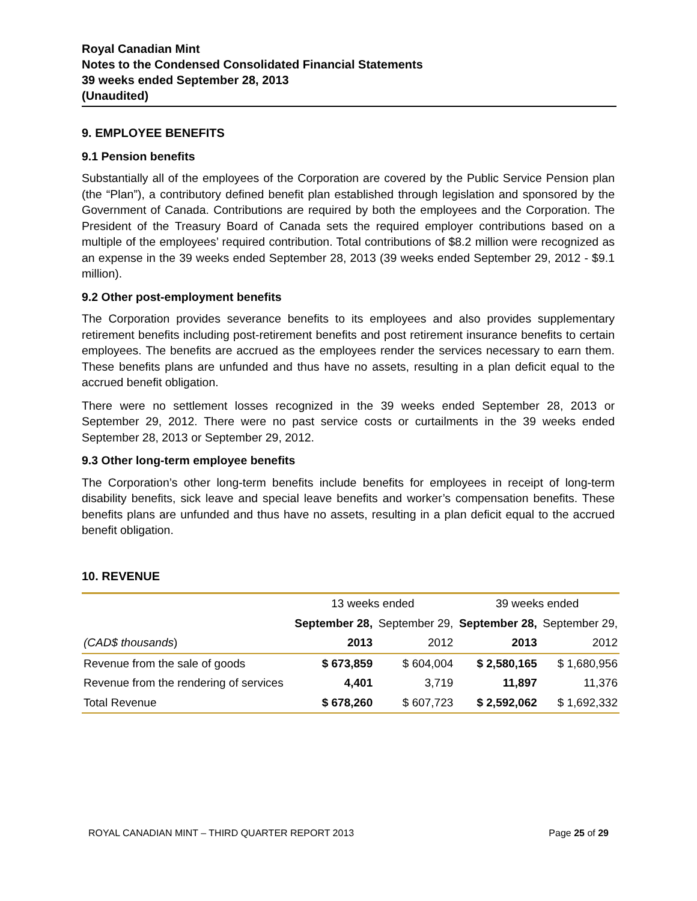Royal Canadian Mint
Notes to the Condensed Consolidated Financial Statements
39 weeks ended September 28, 2013
(Unaudited)
9. EMPLOYEE BENEFITS
9.1 Pension benefits
Substantially all of the employees of the Corporation are covered by the Public Service Pension plan (the “Plan”), a contributory defined benefit plan established through legislation and sponsored by the Government of Canada. Contributions are required by both the employees and the Corporation. The President of the Treasury Board of Canada sets the required employer contributions based on a multiple of the employees’ required contribution. Total contributions of $8.2 million were recognized as an expense in the 39 weeks ended September 28, 2013 (39 weeks ended September 29, 2012 - $9.1 million).
9.2 Other post-employment benefits
The Corporation provides severance benefits to its employees and also provides supplementary retirement benefits including post-retirement benefits and post retirement insurance benefits to certain employees. The benefits are accrued as the employees render the services necessary to earn them. These benefits plans are unfunded and thus have no assets, resulting in a plan deficit equal to the accrued benefit obligation.
There were no settlement losses recognized in the 39 weeks ended September 28, 2013 or September 29, 2012. There were no past service costs or curtailments in the 39 weeks ended September 28, 2013 or September 29, 2012.
9.3 Other long-term employee benefits
The Corporation’s other long-term benefits include benefits for employees in receipt of long-term disability benefits, sick leave and special leave benefits and worker’s compensation benefits. These benefits plans are unfunded and thus have no assets, resulting in a plan deficit equal to the accrued benefit obligation.
10. REVENUE
| | 13 weeks ended | | 39 weeks ended | |
| | September 28, | September 29, | September 28, | September 29, |
| (CAD$ thousands ) | 2013 | 2012 | 2013 | 2012 |
| Revenue from the sale of goods | $ 673,859 | $ 604,004 | $ 2,580,165 | $ 1,680,956 |
| Revenue from the rendering of services | 4,401 | 3,719 | 11,897 | 11,376 |
| Total Revenue | $ 678,260 | $ 607,723 | $ 2,592,062 | $ 1,692,332 |
ROYAL CANADIAN MINT – THIRD QUARTER REPORT 2013 Page 25 of 29